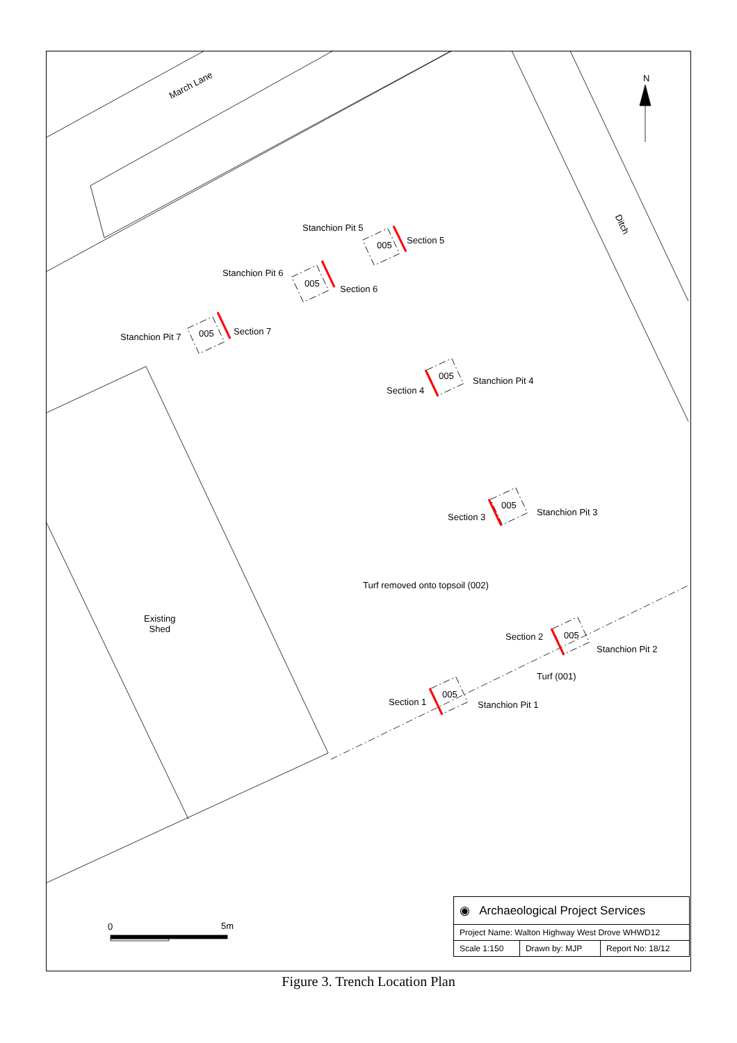March Lane
Ditch
N
Stanchion Pit 5
005 Section 5
Stanchion Pit 6
005
Section 6
Stanchion Pit 7 005 Section 7
005 Stanchion Pit 4
Section 4
005
Stanchion Pit 3
Section 3
Turf removed onto topsoil (002)
Existing
Shed
005
Section 2
Stanchion Pit 2
Turf (001)
005
Section 1 Stanchion Pit 1
0 5m
| ◉ Archaeological Project Services | | |
| Project Name: Walton Highway West Drove WHWD12 | | |
| Scale 1:150 | Drawn by: MJP | Report No: 18/12 |
Figure 3. Trench Location Plan